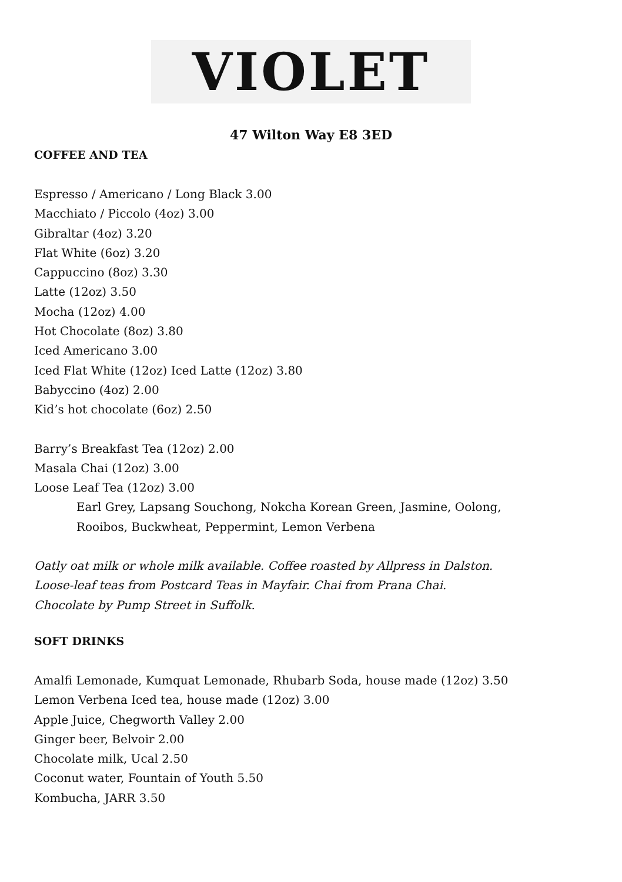VIOLET
47 Wilton Way E8 3ED
COFFEE AND TEA
Espresso / Americano / Long Black 3.00
Macchiato / Piccolo (4oz) 3.00
Gibraltar (4oz) 3.20
Flat White (6oz) 3.20
Cappuccino (8oz) 3.30
Latte (12oz) 3.50
Mocha (12oz) 4.00
Hot Chocolate (8oz) 3.80
Iced Americano 3.00
Iced Flat White (12oz) Iced Latte (12oz) 3.80
Babyccino (4oz) 2.00
Kid’s hot chocolate (6oz) 2.50
Barry’s Breakfast Tea (12oz) 2.00
Masala Chai (12oz) 3.00
Loose Leaf Tea (12oz) 3.00
Earl Grey, Lapsang Souchong, Nokcha Korean Green, Jasmine, Oolong,
Rooibos, Buckwheat, Peppermint, Lemon Verbena
Oatly oat milk or whole milk available. Coffee roasted by Allpress in Dalston.
Loose-leaf teas from Postcard Teas in Mayfair. Chai from Prana Chai.
Chocolate by Pump Street in Suffolk.
SOFT DRINKS
Amalfi Lemonade, Kumquat Lemonade, Rhubarb Soda, house made (12oz) 3.50
Lemon Verbena Iced tea, house made (12oz) 3.00
Apple Juice, Chegworth Valley 2.00
Ginger beer, Belvoir 2.00
Chocolate milk, Ucal 2.50
Coconut water, Fountain of Youth 5.50
Kombucha, JARR 3.50